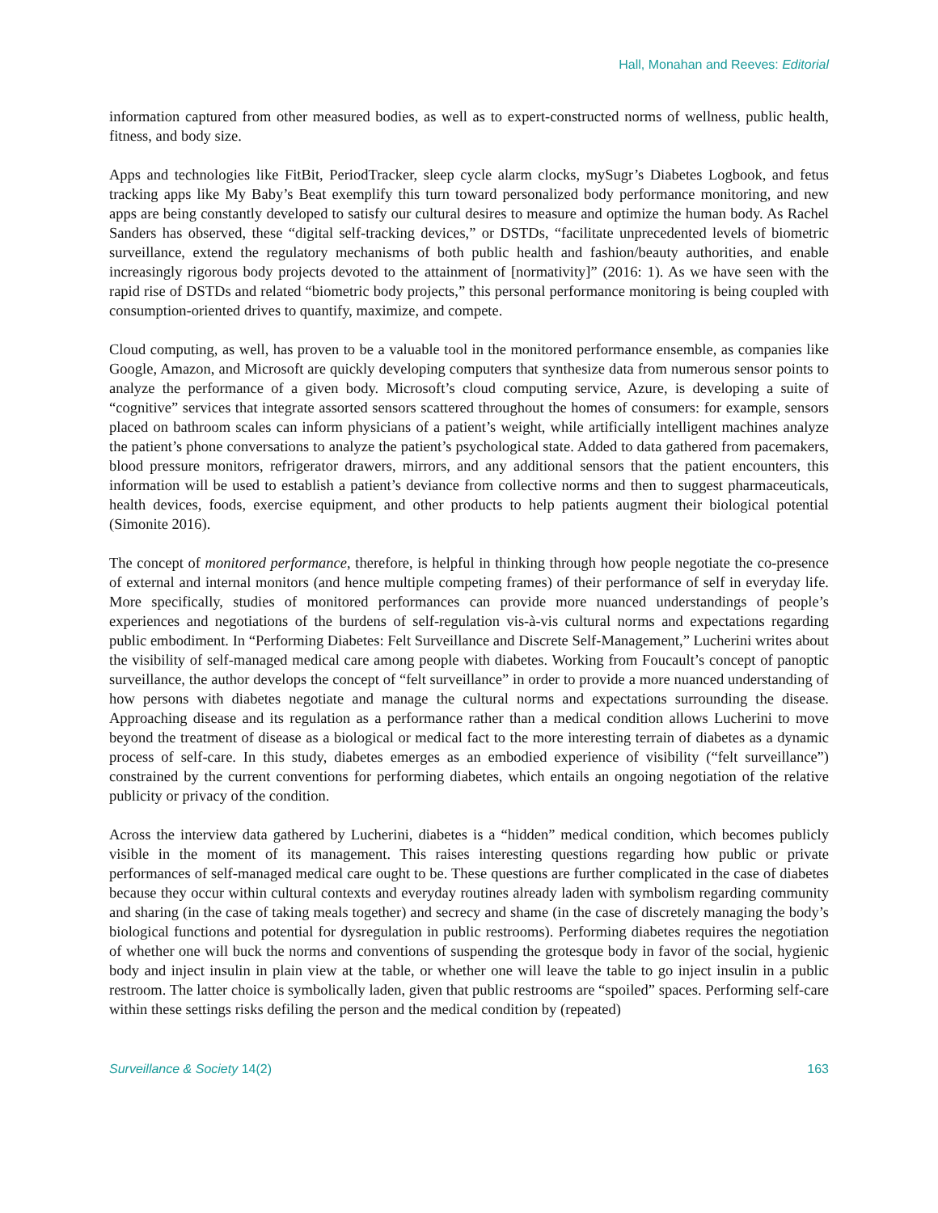Hall, Monahan and Reeves: Editorial
information captured from other measured bodies, as well as to expert-constructed norms of wellness, public health, fitness, and body size.
Apps and technologies like FitBit, PeriodTracker, sleep cycle alarm clocks, mySugr’s Diabetes Logbook, and fetus tracking apps like My Baby’s Beat exemplify this turn toward personalized body performance monitoring, and new apps are being constantly developed to satisfy our cultural desires to measure and optimize the human body. As Rachel Sanders has observed, these “digital self-tracking devices,” or DSTDs, “facilitate unprecedented levels of biometric surveillance, extend the regulatory mechanisms of both public health and fashion/beauty authorities, and enable increasingly rigorous body projects devoted to the attainment of [normativity]” (2016: 1). As we have seen with the rapid rise of DSTDs and related “biometric body projects,” this personal performance monitoring is being coupled with consumption-oriented drives to quantify, maximize, and compete.
Cloud computing, as well, has proven to be a valuable tool in the monitored performance ensemble, as companies like Google, Amazon, and Microsoft are quickly developing computers that synthesize data from numerous sensor points to analyze the performance of a given body. Microsoft’s cloud computing service, Azure, is developing a suite of “cognitive” services that integrate assorted sensors scattered throughout the homes of consumers: for example, sensors placed on bathroom scales can inform physicians of a patient’s weight, while artificially intelligent machines analyze the patient’s phone conversations to analyze the patient’s psychological state. Added to data gathered from pacemakers, blood pressure monitors, refrigerator drawers, mirrors, and any additional sensors that the patient encounters, this information will be used to establish a patient’s deviance from collective norms and then to suggest pharmaceuticals, health devices, foods, exercise equipment, and other products to help patients augment their biological potential (Simonite 2016).
The concept of monitored performance, therefore, is helpful in thinking through how people negotiate the co-presence of external and internal monitors (and hence multiple competing frames) of their performance of self in everyday life. More specifically, studies of monitored performances can provide more nuanced understandings of people’s experiences and negotiations of the burdens of self-regulation vis-à-vis cultural norms and expectations regarding public embodiment. In “Performing Diabetes: Felt Surveillance and Discrete Self-Management,” Lucherini writes about the visibility of self-managed medical care among people with diabetes. Working from Foucault’s concept of panoptic surveillance, the author develops the concept of “felt surveillance” in order to provide a more nuanced understanding of how persons with diabetes negotiate and manage the cultural norms and expectations surrounding the disease. Approaching disease and its regulation as a performance rather than a medical condition allows Lucherini to move beyond the treatment of disease as a biological or medical fact to the more interesting terrain of diabetes as a dynamic process of self-care. In this study, diabetes emerges as an embodied experience of visibility (“felt surveillance”) constrained by the current conventions for performing diabetes, which entails an ongoing negotiation of the relative publicity or privacy of the condition.
Across the interview data gathered by Lucherini, diabetes is a “hidden” medical condition, which becomes publicly visible in the moment of its management. This raises interesting questions regarding how public or private performances of self-managed medical care ought to be. These questions are further complicated in the case of diabetes because they occur within cultural contexts and everyday routines already laden with symbolism regarding community and sharing (in the case of taking meals together) and secrecy and shame (in the case of discretely managing the body’s biological functions and potential for dysregulation in public restrooms). Performing diabetes requires the negotiation of whether one will buck the norms and conventions of suspending the grotesque body in favor of the social, hygienic body and inject insulin in plain view at the table, or whether one will leave the table to go inject insulin in a public restroom. The latter choice is symbolically laden, given that public restrooms are “spoiled” spaces. Performing self-care within these settings risks defiling the person and the medical condition by (repeated)
Surveillance & Society 14(2) 163